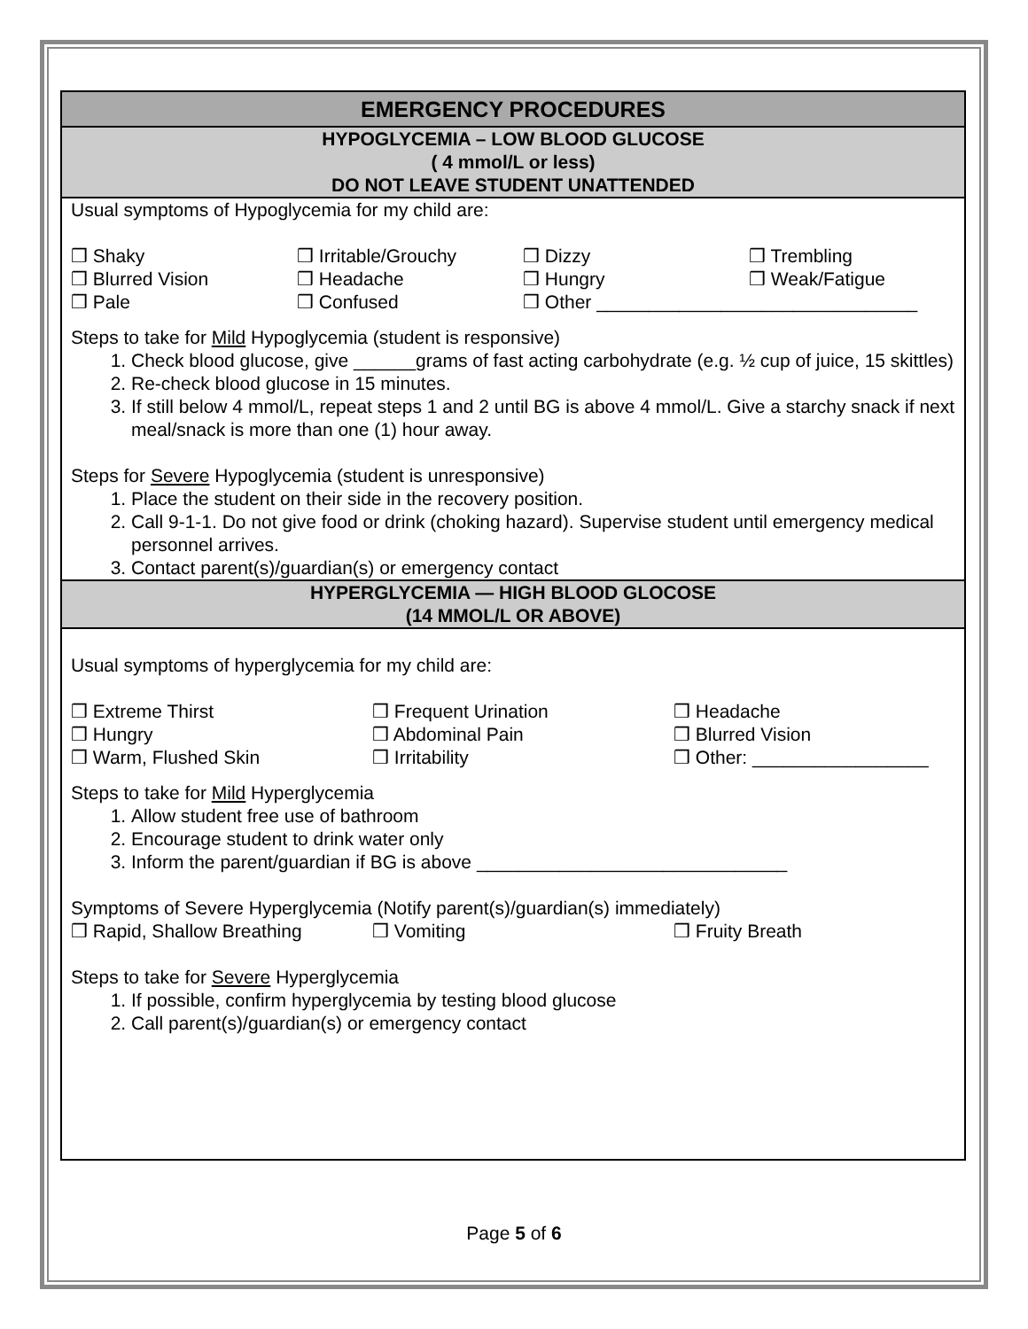| EMERGENCY PROCEDURES |
| --- |
| HYPOGLYCEMIA – LOW BLOOD GLUCOSE ( 4 mmol/L or less) DO NOT LEAVE STUDENT UNATTENDED |
| Usual symptoms of Hypoglycemia for my child are: ❒ Shaky ❒ Irritable/Grouchy ❒ Dizzy ❒ Trembling ❒ Blurred Vision ❒ Headache ❒ Hungry ❒ Weak/Fatigue ❒ Pale ❒ Confused ❒ Other _______________________________ Steps to take for Mild Hypoglycemia (student is responsive) 1. Check blood glucose, give ______grams of fast acting carbohydrate (e.g. ½ cup of juice, 15 skittles) 2. Re-check blood glucose in 15 minutes. 3. If still below 4 mmol/L, repeat steps 1 and 2 until BG is above 4 mmol/L. Give a starchy snack if next meal/snack is more than one (1) hour away. Steps for Severe Hypoglycemia (student is unresponsive) 1. Place the student on their side in the recovery position. 2. Call 9-1-1. Do not give food or drink (choking hazard). Supervise student until emergency medical personnel arrives. 3. Contact parent(s)/guardian(s) or emergency contact |
| HYPERGLYCEMIA — HIGH BLOOD GLOCOSE (14 MMOL/L OR ABOVE) |
| Usual symptoms of hyperglycemia for my child are: ❒ Extreme Thirst ❒ Frequent Urination ❒ Headache ❒ Hungry ❒ Abdominal Pain ❒ Blurred Vision ❒ Warm, Flushed Skin ❒ Irritability ❒ Other: _________________ Steps to take for Mild Hyperglycemia 1. Allow student free use of bathroom 2. Encourage student to drink water only 3. Inform the parent/guardian if BG is above ______________________________ Symptoms of Severe Hyperglycemia (Notify parent(s)/guardian(s) immediately) ❒ Rapid, Shallow Breathing ❒ Vomiting ❒ Fruity Breath Steps to take for Severe Hyperglycemia 1. If possible, confirm hyperglycemia by testing blood glucose 2. Call parent(s)/guardian(s) or emergency contact |
Page 5 of 6